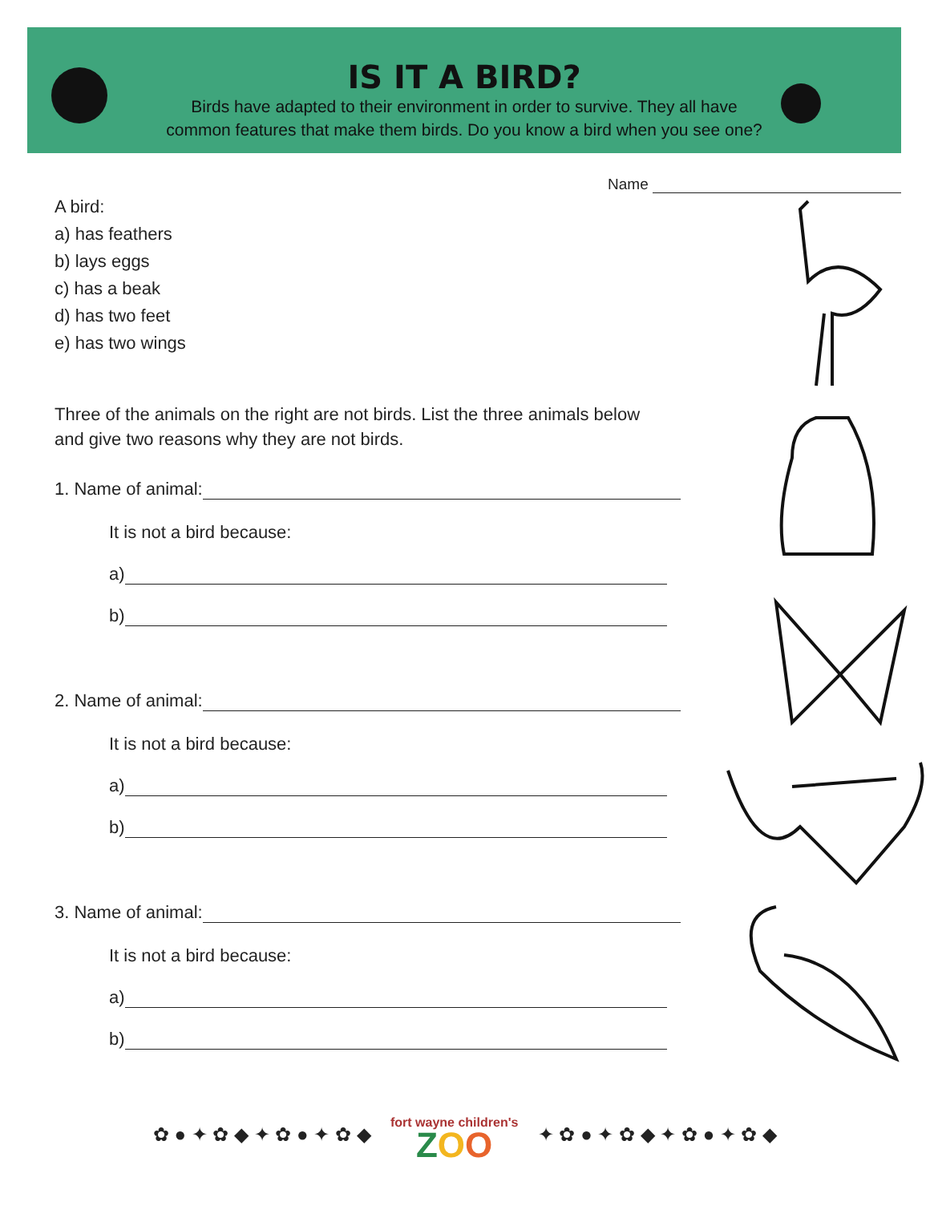IS IT A BIRD?
Birds have adapted to their environment in order to survive. They all have
common features that make them birds. Do you know a bird when you see one?
Name
A bird:
a) has feathers
b) lays eggs
c) has a beak
d) has two feet
e) has two wings
Three of the animals on the right are not birds. List the three animals below
and give two reasons why they are not birds.
1. Name of animal:
It is not a bird because:
a)
b)
2. Name of animal:
It is not a bird because:
a)
b)
3. Name of animal:
It is not a bird because:
a)
b)
✿ ● ✦ ✿ ◆ ✦ ✿ ● ✦ ✿ ◆ fort wayne children's
ZOO ✦ ✿ ● ✦ ✿ ◆ ✦ ✿ ● ✦ ✿ ◆